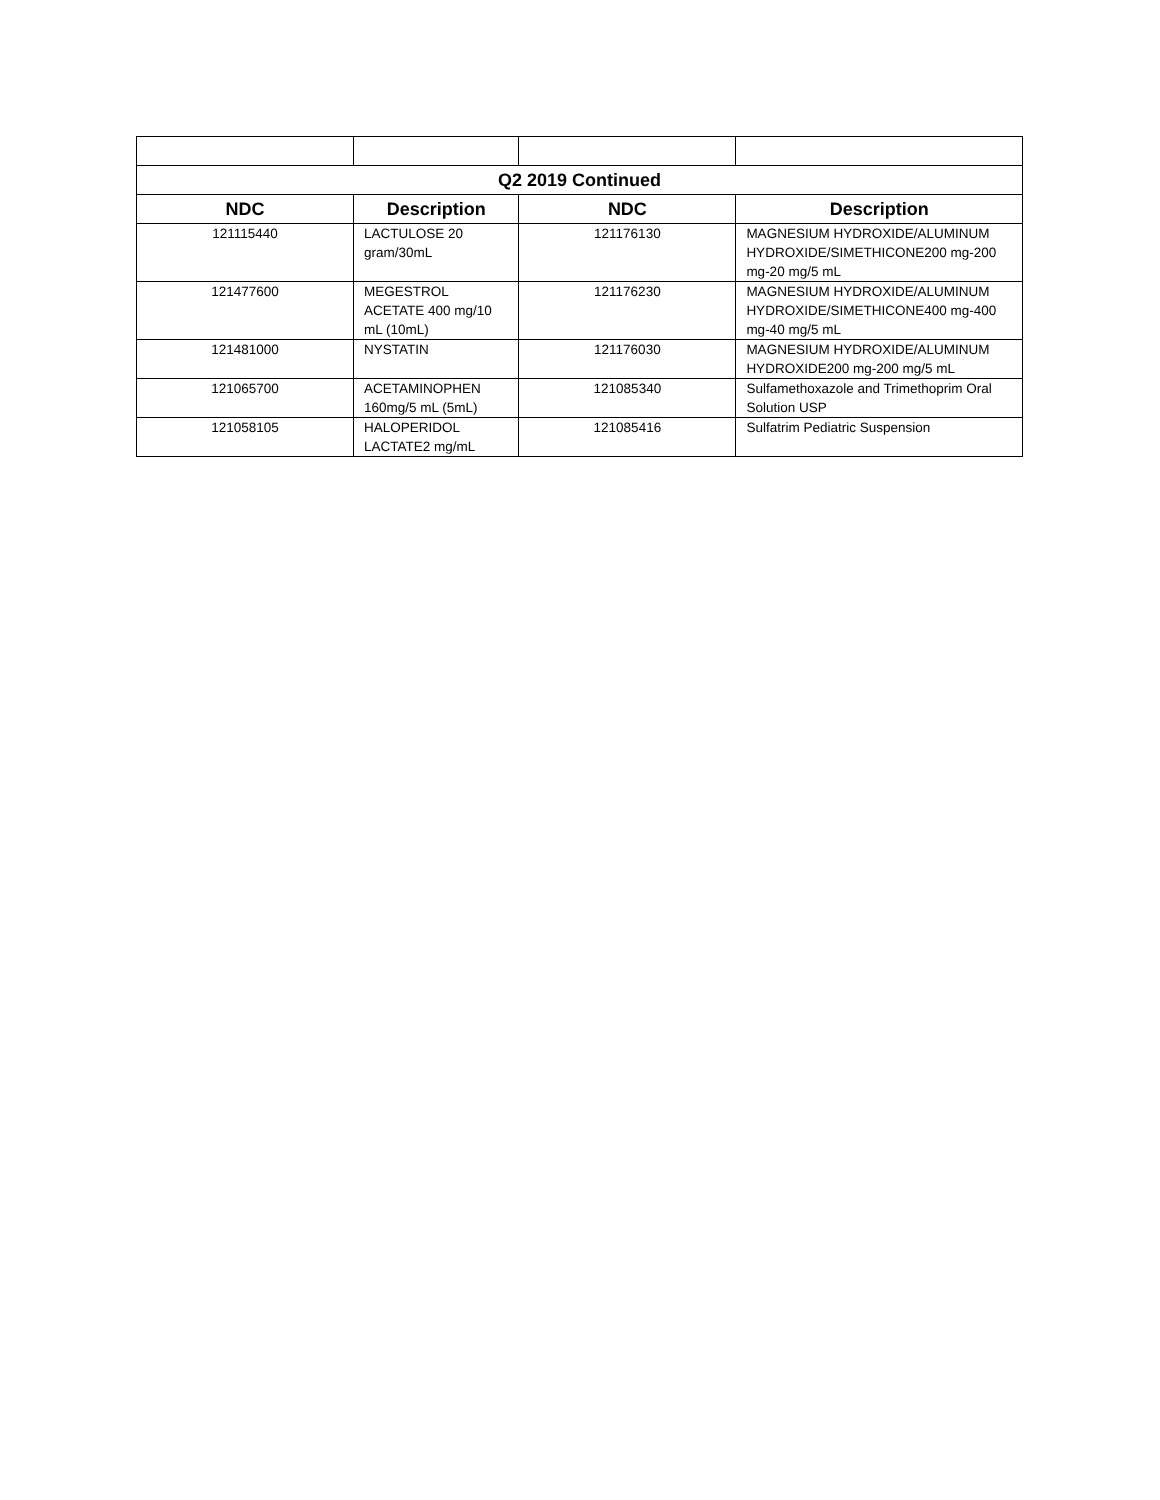| Q2 2019 Continued | | | |
| --- | --- | --- | --- |
| NDC | Description | NDC | Description |
| 121115440 | LACTULOSE 20 gram/30mL | 121176130 | MAGNESIUM HYDROXIDE/ALUMINUM HYDROXIDE/SIMETHICONE200 mg-200 mg-20 mg/5 mL |
| 121477600 | MEGESTROL ACETATE 400 mg/10 mL (10mL) | 121176230 | MAGNESIUM HYDROXIDE/ALUMINUM HYDROXIDE/SIMETHICONE400 mg-400 mg-40 mg/5 mL |
| 121481000 | NYSTATIN | 121176030 | MAGNESIUM HYDROXIDE/ALUMINUM HYDROXIDE200 mg-200 mg/5 mL |
| 121065700 | ACETAMINOPHEN 160mg/5 mL (5mL) | 121085340 | Sulfamethoxazole and Trimethoprim Oral Solution USP |
| 121058105 | HALOPERIDOL LACTATE2 mg/mL | 121085416 | Sulfatrim Pediatric Suspension |